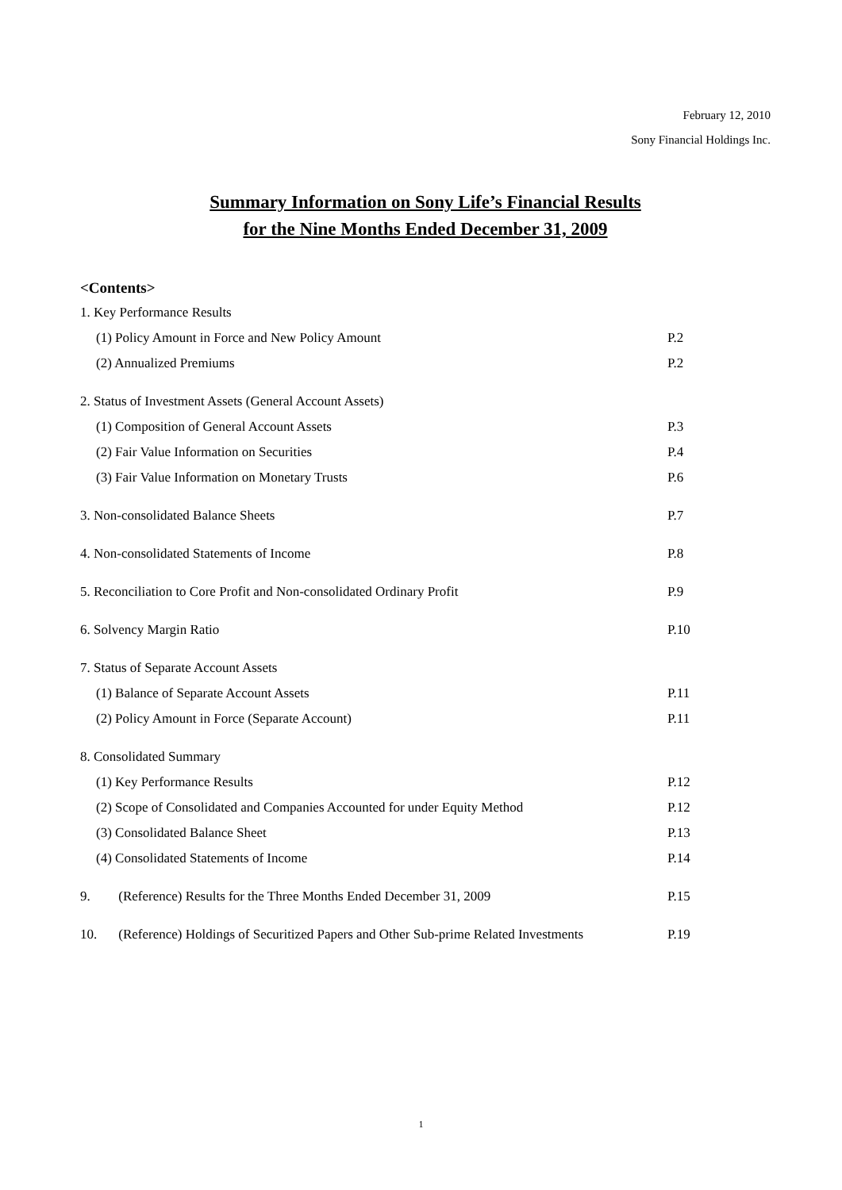February 12, 2010
Sony Financial Holdings Inc.
Summary Information on Sony Life’s Financial Results
for the Nine Months Ended December 31, 2009
<Contents>
1. Key Performance Results
(1) Policy Amount in Force and New Policy Amount P.2
(2) Annualized Premiums P.2
2. Status of Investment Assets (General Account Assets)
(1) Composition of General Account Assets P.3
(2) Fair Value Information on Securities P.4
(3) Fair Value Information on Monetary Trusts P.6
3. Non-consolidated Balance Sheets P.7
4. Non-consolidated Statements of Income P.8
5. Reconciliation to Core Profit and Non-consolidated Ordinary Profit P.9
6. Solvency Margin Ratio P.10
7. Status of Separate Account Assets
(1) Balance of Separate Account Assets P.11
(2) Policy Amount in Force (Separate Account) P.11
8. Consolidated Summary
(1) Key Performance Results P.12
(2) Scope of Consolidated and Companies Accounted for under Equity Method P.12
(3) Consolidated Balance Sheet P.13
(4) Consolidated Statements of Income P.14
9. (Reference) Results for the Three Months Ended December 31, 2009 P.15
10. (Reference) Holdings of Securitized Papers and Other Sub-prime Related Investments P.19
1